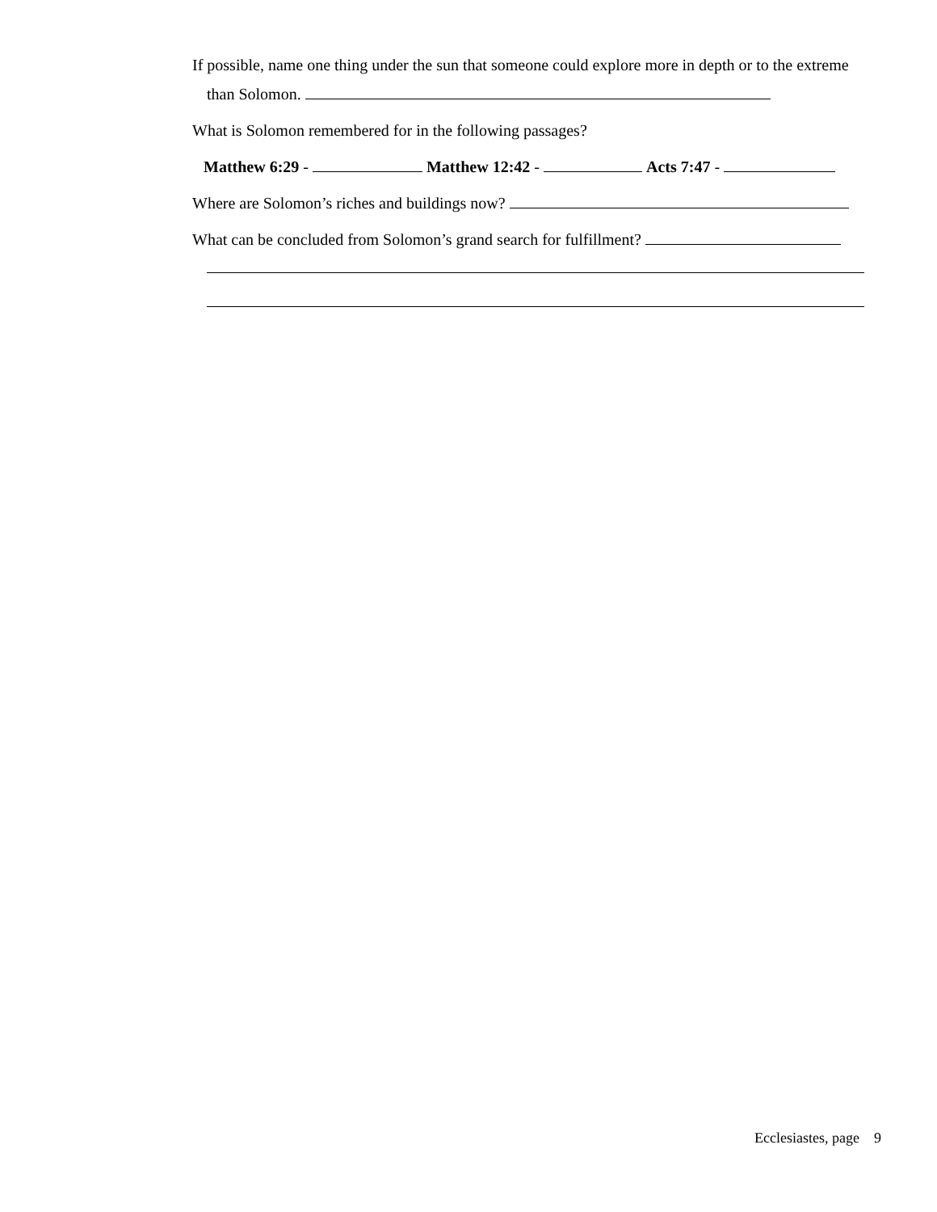If possible, name one thing under the sun that someone could explore more in depth or to the extreme
than Solomon.
What is Solomon remembered for in the following passages?
Matthew 6:29 - Matthew 12:42 - Acts 7:47 -
Where are Solomon’s riches and buildings now?
What can be concluded from Solomon’s grand search for fulfillment?
Ecclesiastes, page 9